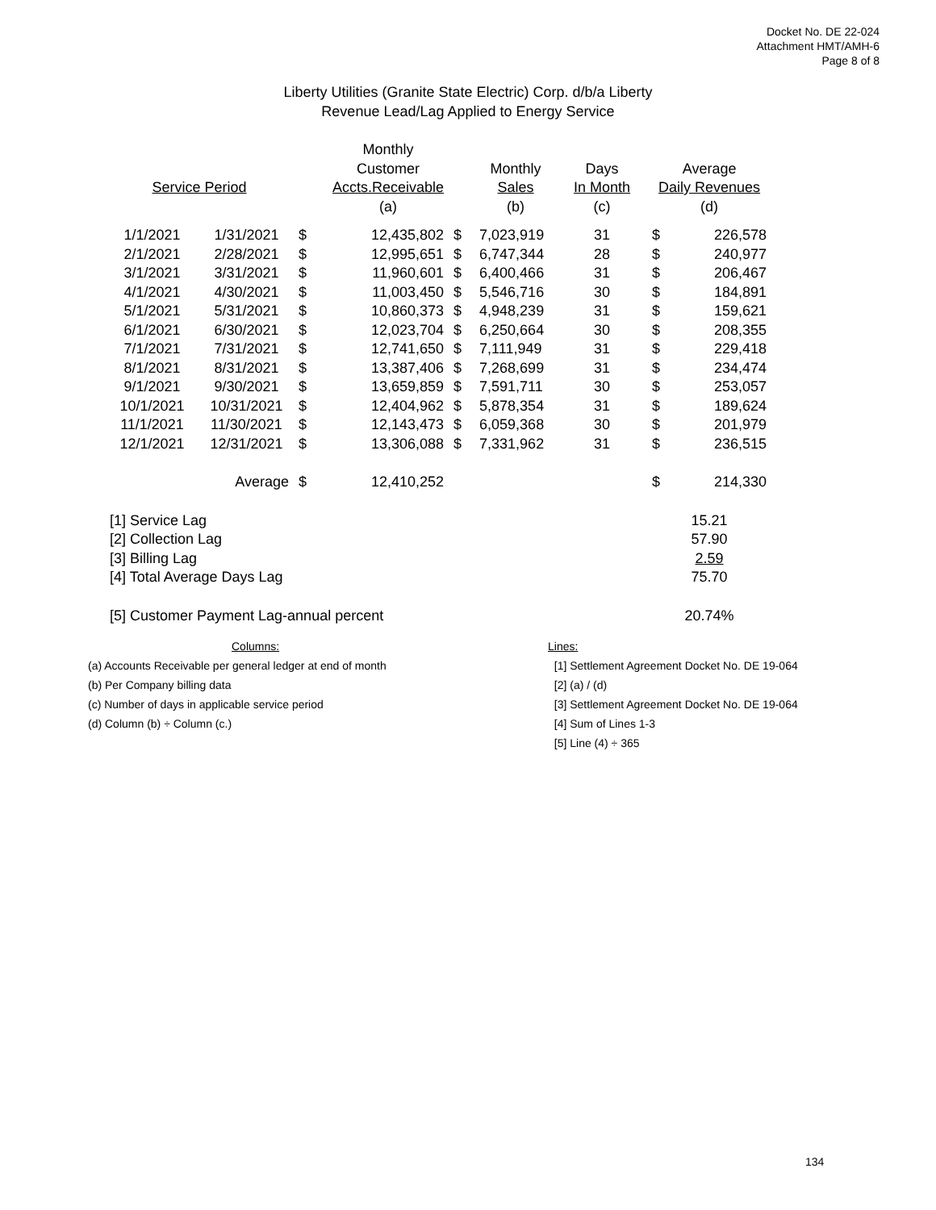Docket No. DE 22-024
Attachment HMT/AMH-6
Page 8 of 8
Liberty Utilities (Granite State Electric) Corp. d/b/a Liberty
Revenue Lead/Lag Applied to Energy Service
| | | | Monthly | | | | | |
| --- | --- | --- | --- | --- | --- | --- | --- | --- |
| | | | Customer | | Monthly | Days | Average | |
| Service Period | | | Accts.Receivable | | Sales | In Month | Daily Revenues | |
| | | | (a) | | (b) | (c) | (d) | |
| 1/1/2021 | 1/31/2021 | $ | 12,435,802 | $ | 7,023,919 | 31 | $ | 226,578 |
| 2/1/2021 | 2/28/2021 | $ | 12,995,651 | $ | 6,747,344 | 28 | $ | 240,977 |
| 3/1/2021 | 3/31/2021 | $ | 11,960,601 | $ | 6,400,466 | 31 | $ | 206,467 |
| 4/1/2021 | 4/30/2021 | $ | 11,003,450 | $ | 5,546,716 | 30 | $ | 184,891 |
| 5/1/2021 | 5/31/2021 | $ | 10,860,373 | $ | 4,948,239 | 31 | $ | 159,621 |
| 6/1/2021 | 6/30/2021 | $ | 12,023,704 | $ | 6,250,664 | 30 | $ | 208,355 |
| 7/1/2021 | 7/31/2021 | $ | 12,741,650 | $ | 7,111,949 | 31 | $ | 229,418 |
| 8/1/2021 | 8/31/2021 | $ | 13,387,406 | $ | 7,268,699 | 31 | $ | 234,474 |
| 9/1/2021 | 9/30/2021 | $ | 13,659,859 | $ | 7,591,711 | 30 | $ | 253,057 |
| 10/1/2021 | 10/31/2021 | $ | 12,404,962 | $ | 5,878,354 | 31 | $ | 189,624 |
| 11/1/2021 | 11/30/2021 | $ | 12,143,473 | $ | 6,059,368 | 30 | $ | 201,979 |
| 12/1/2021 | 12/31/2021 | $ | 13,306,088 | $ | 7,331,962 | 31 | $ | 236,515 |
| | Average | $ | 12,410,252 | | | | $ | 214,330 |
| [1] Service Lag | | | | | | | 15.21 | |
| [2] Collection Lag | | | | | | | 57.90 | |
| [3] Billing Lag | | | | | | | 2.59 | |
| [4] Total Average Days Lag | | | | | | | 75.70 | |
| [5] Customer Payment Lag-annual percent | | | | | | | 20.74% | |
Columns:
(a) Accounts Receivable per general ledger at end of month
(b) Per Company billing data
(c) Number of days in applicable service period
(d) Column (b) ÷ Column (c.)
Lines:
[1] Settlement Agreement Docket No. DE 19-064
[2] (a) / (d)
[3] Settlement Agreement Docket No. DE 19-064
[4] Sum of Lines 1-3
[5] Line (4) ÷ 365
134